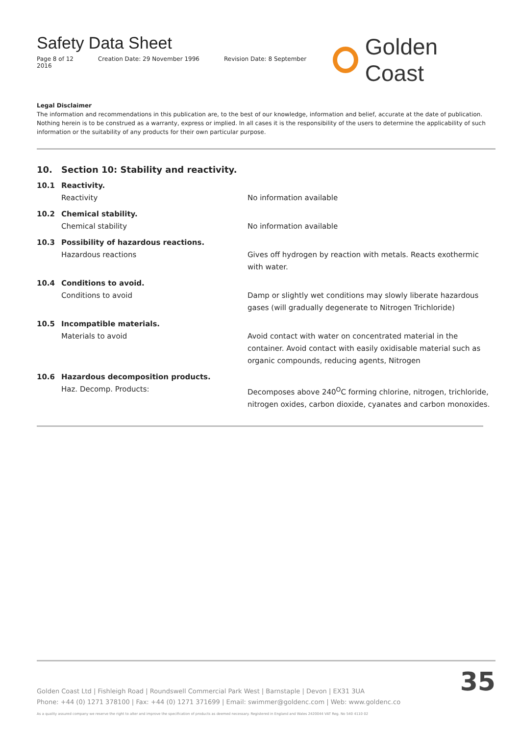Safety Data Sheet
Page 8 of 12 Creation Date: 29 November 1996 Revision Date: 8 September 2016
Golden Coast
Legal Disclaimer
The information and recommendations in this publication are, to the best of our knowledge, information and belief, accurate at the date of publication. Nothing herein is to be construed as a warranty, express or implied. In all cases it is the responsibility of the users to determine the applicability of such information or the suitability of any products for their own particular purpose.
10. Section 10: Stability and reactivity.
10.1 Reactivity.
Reactivity No information available
10.2 Chemical stability.
Chemical stability No information available
10.3 Possibility of hazardous reactions.
Hazardous reactions Gives off hydrogen by reaction with metals. Reacts exothermic with water.
10.4 Conditions to avoid.
Conditions to avoid Damp or slightly wet conditions may slowly liberate hazardous gases (will gradually degenerate to Nitrogen Trichloride)
10.5 Incompatible materials.
Materials to avoid Avoid contact with water on concentrated material in the container. Avoid contact with easily oxidisable material such as organic compounds, reducing agents, Nitrogen
10.6 Hazardous decomposition products.
Haz. Decomp. Products: Decomposes above 240<sup>O</sup>C forming chlorine, nitrogen, trichloride, nitrogen oxides, carbon dioxide, cyanates and carbon monoxides.
Golden Coast Ltd | Fishleigh Road | Roundswell Commercial Park West | Barnstaple | Devon | EX31 3UA
Phone: +44 (0) 1271 378100 | Fax: +44 (0) 1271 371699 | Email: swimmer@goldenc.com | Web: www.goldenc.co
As a quality assured company we reserve the right to alter and improve the specification of products as deemed necessary. Registered in England and Wales 2420044 VAT Reg. No 540 4110 02
35